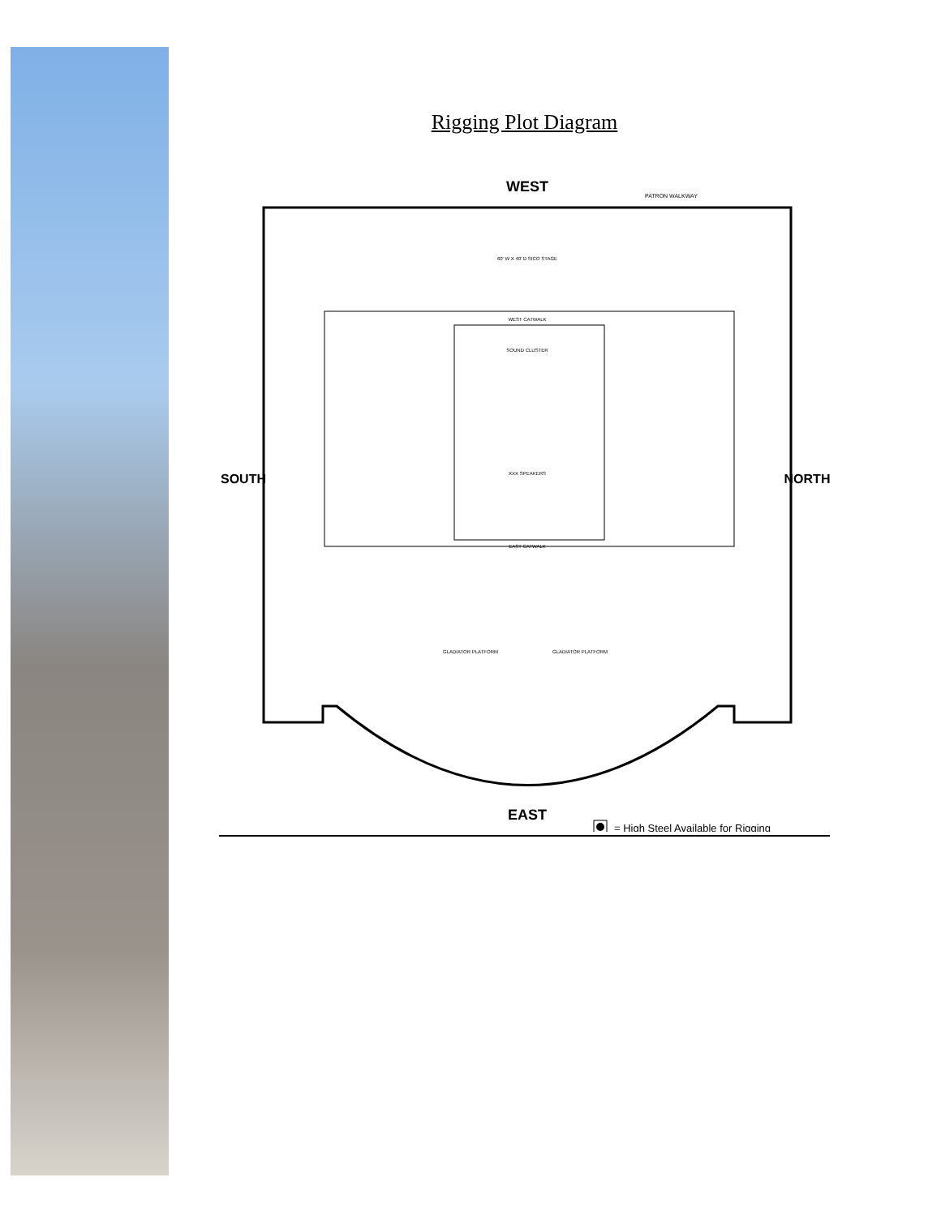Rigging Plot Diagram
WEST
PATRON WALKWAY
WEST CATWALK
EAST CATWALK
60' W X 40' D SICO STAGE
SOUND CLUSTER
XXX SPEAKERS
GLADIATOR PLATFORM
GLADIATOR PLATFORM
SOUTH
NORTH
EAST
= High Steel Available for Rigging